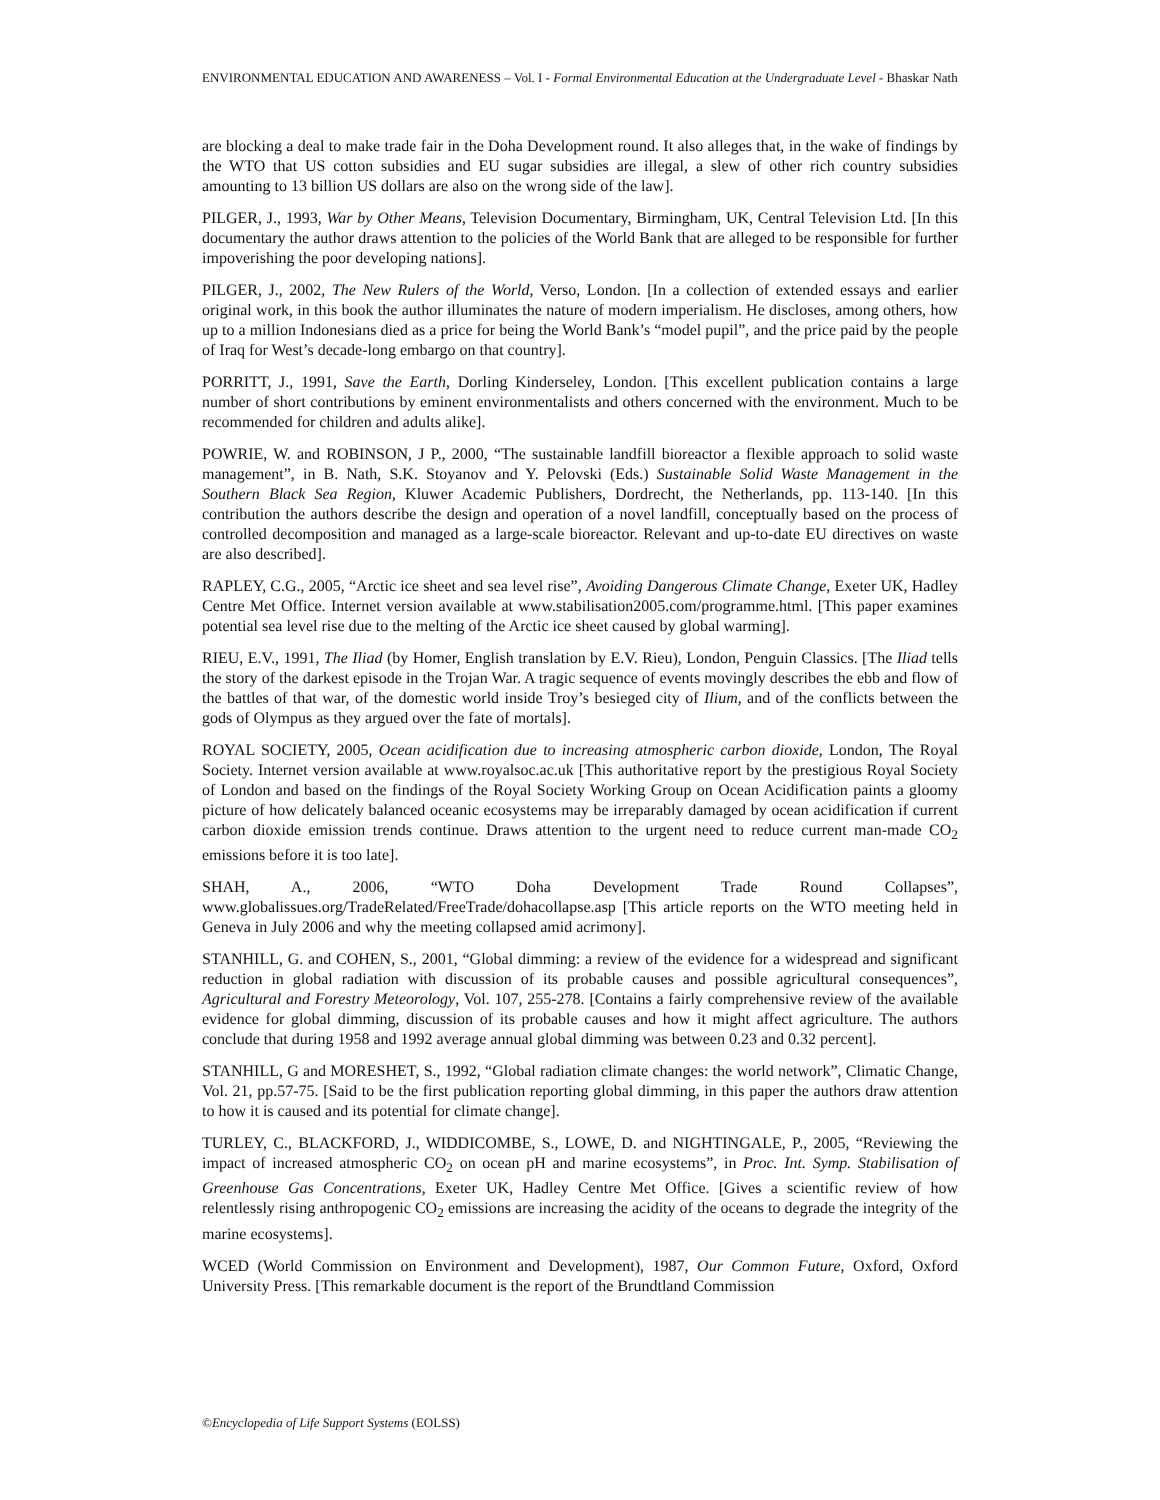ENVIRONMENTAL EDUCATION AND AWARENESS – Vol. I - Formal Environmental Education at the Undergraduate Level - Bhaskar Nath
are blocking a deal to make trade fair in the Doha Development round. It also alleges that, in the wake of findings by the WTO that US cotton subsidies and EU sugar subsidies are illegal, a slew of other rich country subsidies amounting to 13 billion US dollars are also on the wrong side of the law].
PILGER, J., 1993, War by Other Means, Television Documentary, Birmingham, UK, Central Television Ltd. [In this documentary the author draws attention to the policies of the World Bank that are alleged to be responsible for further impoverishing the poor developing nations].
PILGER, J., 2002, The New Rulers of the World, Verso, London. [In a collection of extended essays and earlier original work, in this book the author illuminates the nature of modern imperialism. He discloses, among others, how up to a million Indonesians died as a price for being the World Bank’s “model pupil”, and the price paid by the people of Iraq for West’s decade-long embargo on that country].
PORRITT, J., 1991, Save the Earth, Dorling Kinderseley, London. [This excellent publication contains a large number of short contributions by eminent environmentalists and others concerned with the environment. Much to be recommended for children and adults alike].
POWRIE, W. and ROBINSON, J P., 2000, “The sustainable landfill bioreactor a flexible approach to solid waste management”, in B. Nath, S.K. Stoyanov and Y. Pelovski (Eds.) Sustainable Solid Waste Management in the Southern Black Sea Region, Kluwer Academic Publishers, Dordrecht, the Netherlands, pp. 113-140. [In this contribution the authors describe the design and operation of a novel landfill, conceptually based on the process of controlled decomposition and managed as a large-scale bioreactor. Relevant and up-to-date EU directives on waste are also described].
RAPLEY, C.G., 2005, “Arctic ice sheet and sea level rise”, Avoiding Dangerous Climate Change, Exeter UK, Hadley Centre Met Office. Internet version available at www.stabilisation2005.com/programme.html. [This paper examines potential sea level rise due to the melting of the Arctic ice sheet caused by global warming].
RIEU, E.V., 1991, The Iliad (by Homer, English translation by E.V. Rieu), London, Penguin Classics. [The Iliad tells the story of the darkest episode in the Trojan War. A tragic sequence of events movingly describes the ebb and flow of the battles of that war, of the domestic world inside Troy’s besieged city of Ilium, and of the conflicts between the gods of Olympus as they argued over the fate of mortals].
ROYAL SOCIETY, 2005, Ocean acidification due to increasing atmospheric carbon dioxide, London, The Royal Society. Internet version available at www.royalsoc.ac.uk [This authoritative report by the prestigious Royal Society of London and based on the findings of the Royal Society Working Group on Ocean Acidification paints a gloomy picture of how delicately balanced oceanic ecosystems may be irreparably damaged by ocean acidification if current carbon dioxide emission trends continue. Draws attention to the urgent need to reduce current man-made CO<sub>2</sub> emissions before it is too late].
SHAH, A., 2006, “WTO Doha Development Trade Round Collapses”, www.globalissues.org/TradeRelated/FreeTrade/dohacollapse.asp [This article reports on the WTO meeting held in Geneva in July 2006 and why the meeting collapsed amid acrimony].
STANHILL, G. and COHEN, S., 2001, “Global dimming: a review of the evidence for a widespread and significant reduction in global radiation with discussion of its probable causes and possible agricultural consequences”, Agricultural and Forestry Meteorology, Vol. 107, 255-278. [Contains a fairly comprehensive review of the available evidence for global dimming, discussion of its probable causes and how it might affect agriculture. The authors conclude that during 1958 and 1992 average annual global dimming was between 0.23 and 0.32 percent].
STANHILL, G and MORESHET, S., 1992, “Global radiation climate changes: the world network”, Climatic Change, Vol. 21, pp.57-75. [Said to be the first publication reporting global dimming, in this paper the authors draw attention to how it is caused and its potential for climate change].
TURLEY, C., BLACKFORD, J., WIDDICOMBE, S., LOWE, D. and NIGHTINGALE, P., 2005, “Reviewing the impact of increased atmospheric CO<sub>2</sub> on ocean pH and marine ecosystems”, in Proc. Int. Symp. Stabilisation of Greenhouse Gas Concentrations, Exeter UK, Hadley Centre Met Office. [Gives a scientific review of how relentlessly rising anthropogenic CO<sub>2</sub> emissions are increasing the acidity of the oceans to degrade the integrity of the marine ecosystems].
WCED (World Commission on Environment and Development), 1987, Our Common Future, Oxford, Oxford University Press. [This remarkable document is the report of the Brundtland Commission
©Encyclopedia of Life Support Systems (EOLSS)